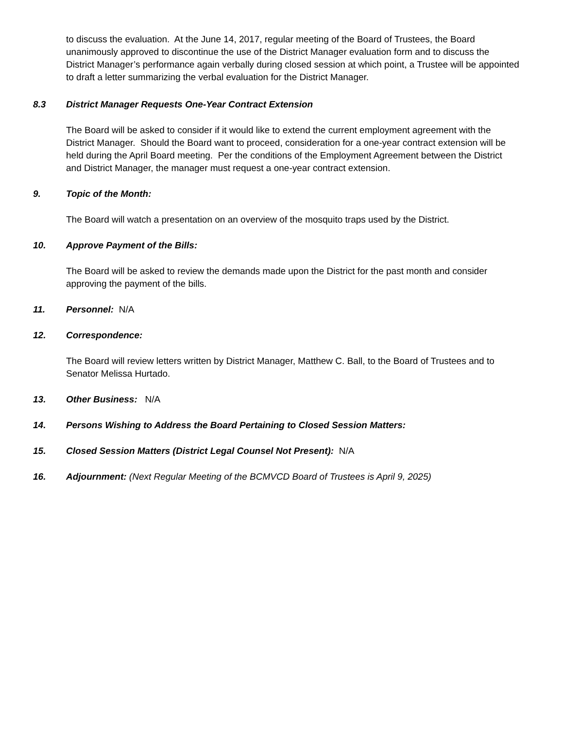to discuss the evaluation. At the June 14, 2017, regular meeting of the Board of Trustees, the Board unanimously approved to discontinue the use of the District Manager evaluation form and to discuss the District Manager’s performance again verbally during closed session at which point, a Trustee will be appointed to draft a letter summarizing the verbal evaluation for the District Manager.
8.3 District Manager Requests One-Year Contract Extension
The Board will be asked to consider if it would like to extend the current employment agreement with the District Manager. Should the Board want to proceed, consideration for a one-year contract extension will be held during the April Board meeting. Per the conditions of the Employment Agreement between the District and District Manager, the manager must request a one-year contract extension.
9. Topic of the Month:
The Board will watch a presentation on an overview of the mosquito traps used by the District.
10. Approve Payment of the Bills:
The Board will be asked to review the demands made upon the District for the past month and consider approving the payment of the bills.
11. Personnel: N/A
12. Correspondence:
The Board will review letters written by District Manager, Matthew C. Ball, to the Board of Trustees and to Senator Melissa Hurtado.
13. Other Business: N/A
14. Persons Wishing to Address the Board Pertaining to Closed Session Matters:
15. Closed Session Matters (District Legal Counsel Not Present): N/A
16. Adjournment: (Next Regular Meeting of the BCMVCD Board of Trustees is April 9, 2025)